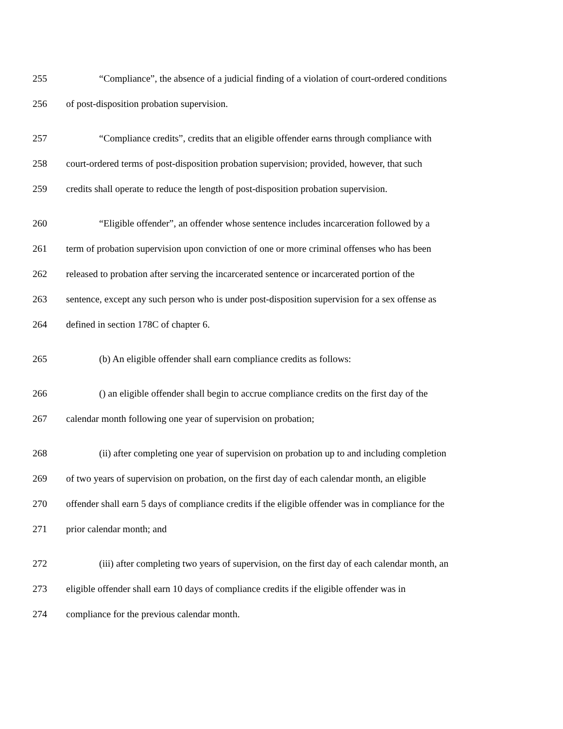255 “Compliance”, the absence of a judicial finding of a violation of court-ordered conditions
256 of post-disposition probation supervision.
257 “Compliance credits”, credits that an eligible offender earns through compliance with
258 court-ordered terms of post-disposition probation supervision; provided, however, that such
259 credits shall operate to reduce the length of post-disposition probation supervision.
260 “Eligible offender”, an offender whose sentence includes incarceration followed by a
261 term of probation supervision upon conviction of one or more criminal offenses who has been
262 released to probation after serving the incarcerated sentence or incarcerated portion of the
263 sentence, except any such person who is under post-disposition supervision for a sex offense as
264 defined in section 178C of chapter 6.
265 (b) An eligible offender shall earn compliance credits as follows:
266 () an eligible offender shall begin to accrue compliance credits on the first day of the
267 calendar month following one year of supervision on probation;
268 (ii) after completing one year of supervision on probation up to and including completion
269 of two years of supervision on probation, on the first day of each calendar month, an eligible
270 offender shall earn 5 days of compliance credits if the eligible offender was in compliance for the
271 prior calendar month; and
272 (iii) after completing two years of supervision, on the first day of each calendar month, an
273 eligible offender shall earn 10 days of compliance credits if the eligible offender was in
274 compliance for the previous calendar month.